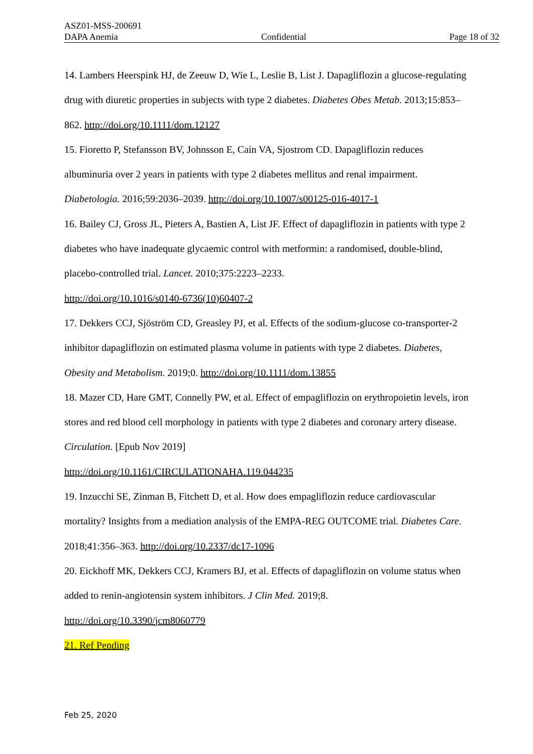ASZ01-MSS-200691
DAPA Anemia Confidential Page 18 of 32
14. Lambers Heerspink HJ, de Zeeuw D, Wie L, Leslie B, List J. Dapagliflozin a glucose-regulating drug with diuretic properties in subjects with type 2 diabetes. Diabetes Obes Metab. 2013;15:853–862. http://doi.org/10.1111/dom.12127
15. Fioretto P, Stefansson BV, Johnsson E, Cain VA, Sjostrom CD. Dapagliflozin reduces albuminuria over 2 years in patients with type 2 diabetes mellitus and renal impairment. Diabetologia. 2016;59:2036–2039. http://doi.org/10.1007/s00125-016-4017-1
16. Bailey CJ, Gross JL, Pieters A, Bastien A, List JF. Effect of dapagliflozin in patients with type 2 diabetes who have inadequate glycaemic control with metformin: a randomised, double-blind, placebo-controlled trial. Lancet. 2010;375:2223–2233.
http://doi.org/10.1016/s0140-6736(10)60407-2
17. Dekkers CCJ, Sjöström CD, Greasley PJ, et al. Effects of the sodium-glucose co-transporter-2 inhibitor dapagliflozin on estimated plasma volume in patients with type 2 diabetes. Diabetes, Obesity and Metabolism. 2019;0. http://doi.org/10.1111/dom.13855
18. Mazer CD, Hare GMT, Connelly PW, et al. Effect of empagliflozin on erythropoietin levels, iron stores and red blood cell morphology in patients with type 2 diabetes and coronary artery disease. Circulation. [Epub Nov 2019]
http://doi.org/10.1161/CIRCULATIONAHA.119.044235
19. Inzucchi SE, Zinman B, Fitchett D, et al. How does empagliflozin reduce cardiovascular mortality? Insights from a mediation analysis of the EMPA-REG OUTCOME trial. Diabetes Care. 2018;41:356–363. http://doi.org/10.2337/dc17-1096
20. Eickhoff MK, Dekkers CCJ, Kramers BJ, et al. Effects of dapagliflozin on volume status when added to renin-angiotensin system inhibitors. J Clin Med. 2019;8.
http://doi.org/10.3390/jcm8060779
21. Ref Pending
Feb 25, 2020